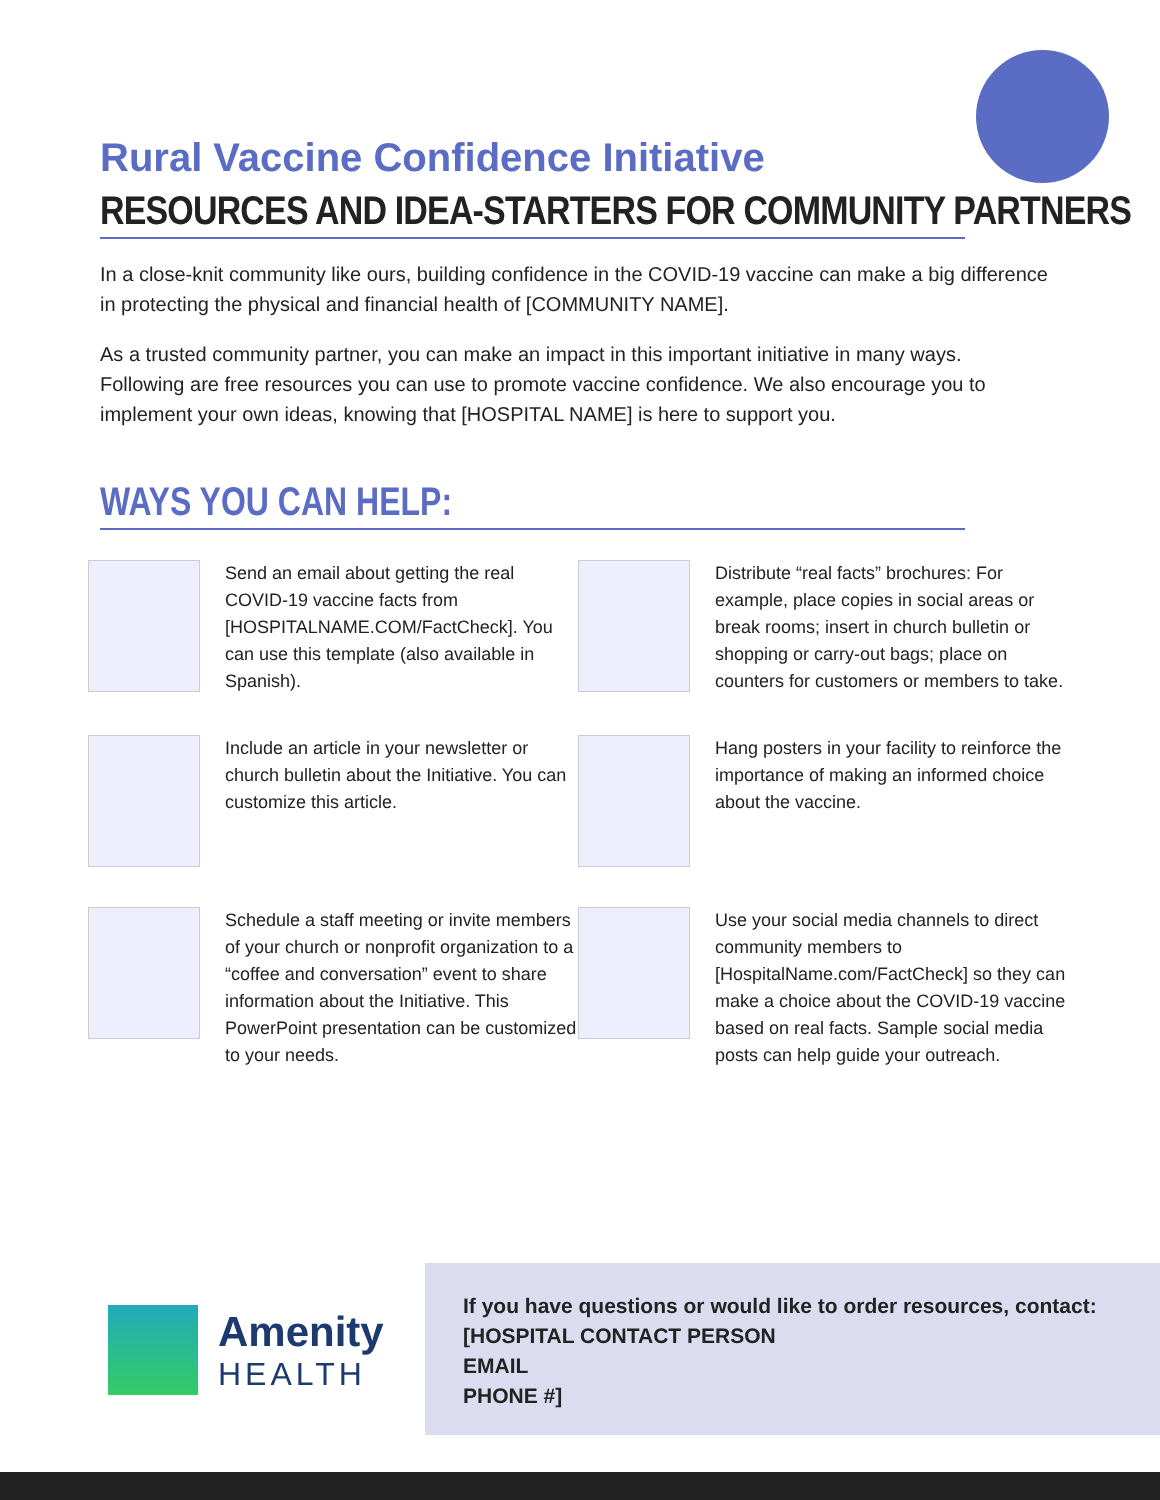Rural Vaccine Confidence Initiative
RESOURCES AND IDEA-STARTERS FOR COMMUNITY PARTNERS
In a close-knit community like ours, building confidence in the COVID-19 vaccine can make a big difference in protecting the physical and financial health of [COMMUNITY NAME].
As a trusted community partner, you can make an impact in this important initiative in many ways. Following are free resources you can use to promote vaccine confidence. We also encourage you to implement your own ideas, knowing that [HOSPITAL NAME] is here to support you.
WAYS YOU CAN HELP:
Send an email about getting the real COVID-19 vaccine facts from [HOSPITALNAME.COM/FactCheck]. You can use this template (also available in Spanish).
Distribute “real facts” brochures: For example, place copies in social areas or break rooms; insert in church bulletin or shopping or carry-out bags; place on counters for customers or members to take.
Include an article in your newsletter or church bulletin about the Initiative. You can customize this article.
Hang posters in your facility to reinforce the importance of making an informed choice about the vaccine.
Schedule a staff meeting or invite members of your church or nonprofit organization to a “coffee and conversation” event to share information about the Initiative. This PowerPoint presentation can be customized to your needs.
Use your social media channels to direct community members to [HospitalName.com/FactCheck] so they can make a choice about the COVID-19 vaccine based on real facts. Sample social media posts can help guide your outreach.
Amenity
HEALTH
If you have questions or would like to order resources, contact:
[HOSPITAL CONTACT PERSON
EMAIL
PHONE #]